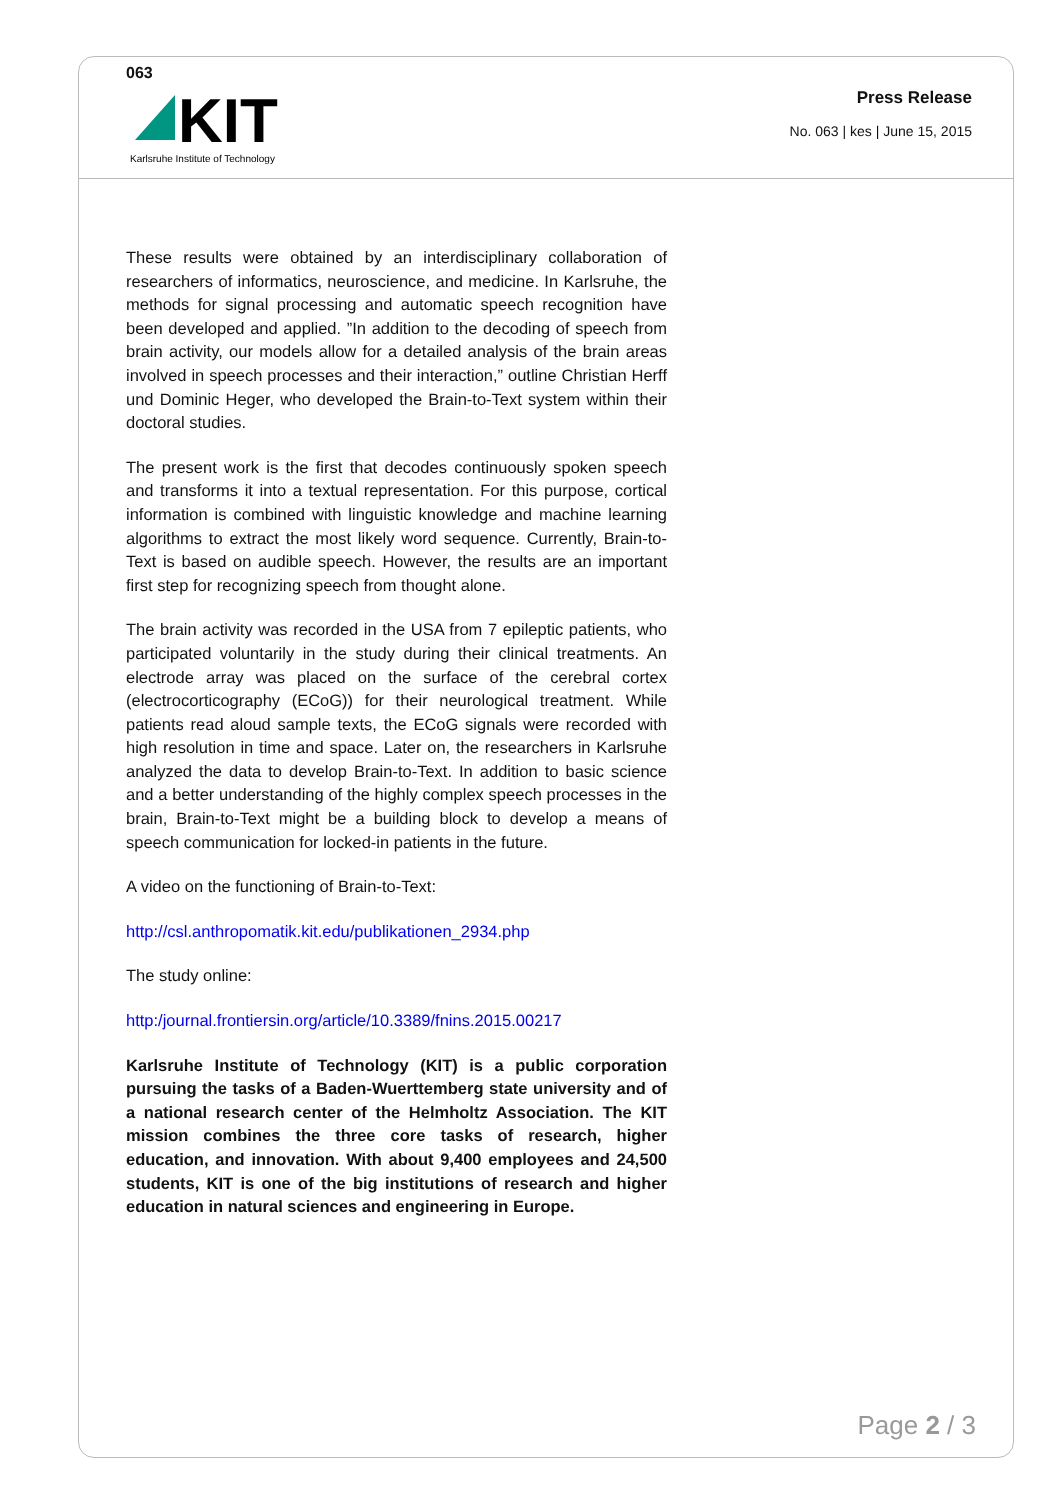063
KIT
Karlsruhe Institute of Technology
Press Release
No. 063 | kes | June 15, 2015
These results were obtained by an interdisciplinary collaboration of researchers of informatics, neuroscience, and medicine. In Karls­ruhe, the methods for signal processing and automatic speech recognition have been developed and applied. ”In addition to the decoding of speech from brain activity, our models allow for a de­tailed analysis of the brain areas involved in speech processes and their interaction,” outline Christian Herff und Dominic Heger, who developed the Brain-to-Text system within their doctoral studies.
The present work is the first that decodes continuously spoken speech and transforms it into a textual representation. For this pur­pose, cortical information is combined with linguistic knowledge and machine learning algorithms to extract the most likely word se­quence. Currently, Brain-to-Text is based on audible speech. How­ever, the results are an important first step for recognizing speech from thought alone.
The brain activity was recorded in the USA from 7 epileptic patients, who participated voluntarily in the study during their clinical treat­ments. An electrode array was placed on the surface of the cerebral cortex (electrocorticography (ECoG)) for their neurological treat­ment. While patients read aloud sample texts, the ECoG signals were recorded with high resolution in time and space. Later on, the researchers in Karlsruhe analyzed the data to develop Brain-to-Text. In addition to basic science and a better understanding of the highly complex speech processes in the brain, Brain-to-Text might be a building block to develop a means of speech communication for locked-in patients in the future.
A video on the functioning of Brain-to-Text:
http://csl.anthropomatik.kit.edu/publikationen_2934.php
The study online:
http:/journal.frontiersin.org/article/10.3389/fnins.2015.00217
Karlsruhe Institute of Technology (KIT) is a public corporation pursuing the tasks of a Baden-Wuerttemberg state university and of a national research center of the Helmholtz Association. The KIT mission combines the three core tasks of research, higher education, and innovation. With about 9,400 employees and 24,500 students, KIT is one of the big institutions of re­search and higher education in natural sciences and engineer­ing in Europe.
Page 2 / 3